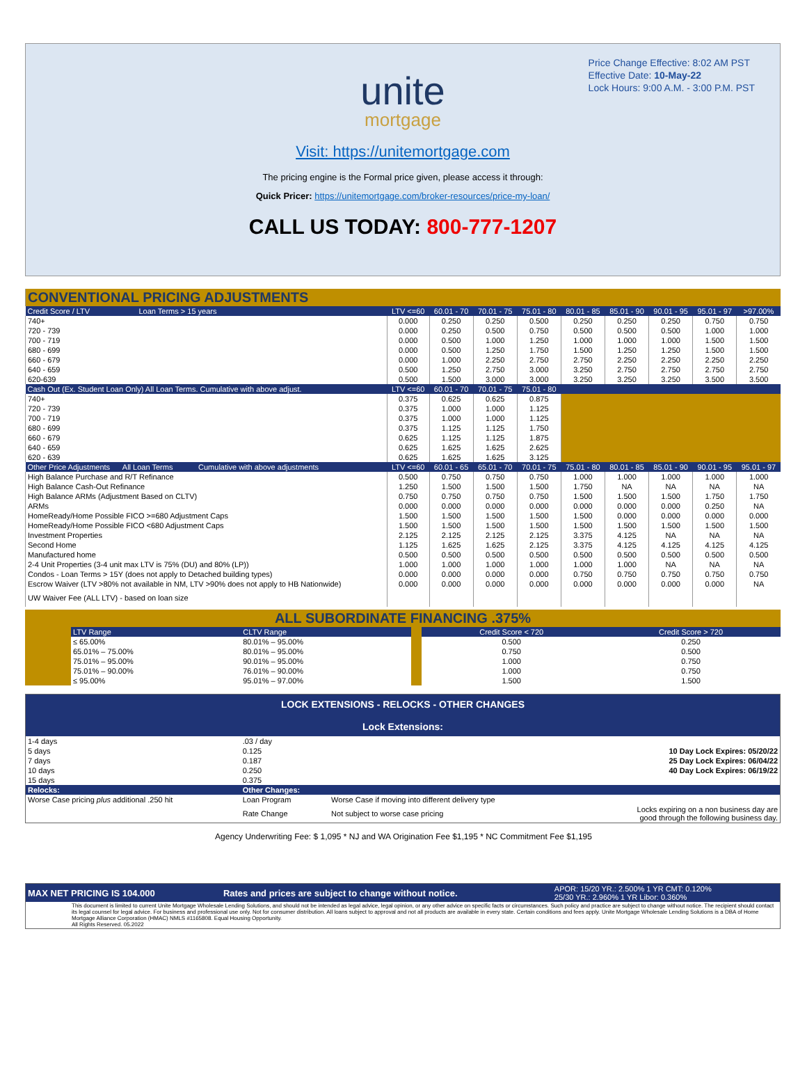Price Change Effective: 8:02 AM PST
Effective Date: 10-May-22
Lock Hours: 9:00 A.M. - 3:00 P.M. PST
unite
mortgage
Visit: https://unitemortgage.com
The pricing engine is the Formal price given, please access it through:
Quick Pricer: https://unitemortgage.com/broker-resources/price-my-loan/
CALL US TODAY: 800-777-1207
| CONVENTIONAL PRICING ADJUSTMENTS | | | | | | | | | |
| Credit Score / LTV Loan Terms > 15 years | LTV <=60 | 60.01 - 70 | 70.01 - 75 | 75.01 - 80 | 80.01 - 85 | 85.01 - 90 | 90.01 - 95 | 95.01 - 97 | >97.00% |
| 740+ | 0.000 | 0.250 | 0.250 | 0.500 | 0.250 | 0.250 | 0.250 | 0.750 | 0.750 |
| 720 - 739 | 0.000 | 0.250 | 0.500 | 0.750 | 0.500 | 0.500 | 0.500 | 1.000 | 1.000 |
| 700 - 719 | 0.000 | 0.500 | 1.000 | 1.250 | 1.000 | 1.000 | 1.000 | 1.500 | 1.500 |
| 680 - 699 | 0.000 | 0.500 | 1.250 | 1.750 | 1.500 | 1.250 | 1.250 | 1.500 | 1.500 |
| 660 - 679 | 0.000 | 1.000 | 2.250 | 2.750 | 2.750 | 2.250 | 2.250 | 2.250 | 2.250 |
| 640 - 659 | 0.500 | 1.250 | 2.750 | 3.000 | 3.250 | 2.750 | 2.750 | 2.750 | 2.750 |
| 620-639 | 0.500 | 1.500 | 3.000 | 3.000 | 3.250 | 3.250 | 3.250 | 3.500 | 3.500 |
| Cash Out (Ex. Student Loan Only) All Loan Terms. Cumulative with above adjust. | LTV <=60 | 60.01 - 70 | 70.01 - 75 | 75.01 - 80 | | | | | |
| 740+ | 0.375 | 0.625 | 0.625 | 0.875 | | | | | |
| 720 - 739 | 0.375 | 1.000 | 1.000 | 1.125 | | | | | |
| 700 - 719 | 0.375 | 1.000 | 1.000 | 1.125 | | | | | |
| 680 - 699 | 0.375 | 1.125 | 1.125 | 1.750 | | | | | |
| 660 - 679 | 0.625 | 1.125 | 1.125 | 1.875 | | | | | |
| 640 - 659 | 0.625 | 1.625 | 1.625 | 2.625 | | | | | |
| 620 - 639 | 0.625 | 1.625 | 1.625 | 3.125 | | | | | |
| Other Price Adjustments All Loan Terms Cumulative with above adjustments | LTV <=60 | 60.01 - 65 | 65.01 - 70 | 70.01 - 75 | 75.01 - 80 | 80.01 - 85 | 85.01 - 90 | 90.01 - 95 | 95.01 - 97 |
| High Balance Purchase and R/T Refinance | 0.500 | 0.750 | 0.750 | 0.750 | 1.000 | 1.000 | 1.000 | 1.000 | 1.000 |
| High Balance Cash-Out Refinance | 1.250 | 1.500 | 1.500 | 1.500 | 1.750 | NA | NA | NA | NA |
| High Balance ARMs (Adjustment Based on CLTV) | 0.750 | 0.750 | 0.750 | 0.750 | 1.500 | 1.500 | 1.500 | 1.750 | 1.750 |
| ARMs | 0.000 | 0.000 | 0.000 | 0.000 | 0.000 | 0.000 | 0.000 | 0.250 | NA |
| HomeReady/Home Possible FICO >=680 Adjustment Caps | 1.500 | 1.500 | 1.500 | 1.500 | 1.500 | 0.000 | 0.000 | 0.000 | 0.000 |
| HomeReady/Home Possible FICO <680 Adjustment Caps | 1.500 | 1.500 | 1.500 | 1.500 | 1.500 | 1.500 | 1.500 | 1.500 | 1.500 |
| Investment Properties | 2.125 | 2.125 | 2.125 | 2.125 | 3.375 | 4.125 | NA | NA | NA |
| Second Home | 1.125 | 1.625 | 1.625 | 2.125 | 3.375 | 4.125 | 4.125 | 4.125 | 4.125 |
| Manufactured home | 0.500 | 0.500 | 0.500 | 0.500 | 0.500 | 0.500 | 0.500 | 0.500 | 0.500 |
| 2-4 Unit Properties (3-4 unit max LTV is 75% (DU) and 80% (LP)) | 1.000 | 1.000 | 1.000 | 1.000 | 1.000 | 1.000 | NA | NA | NA |
| Condos - Loan Terms > 15Y (does not apply to Detached building types) | 0.000 | 0.000 | 0.000 | 0.000 | 0.750 | 0.750 | 0.750 | 0.750 | 0.750 |
| Escrow Waiver (LTV >80% not available in NM, LTV >90% does not apply to HB Nationwide) | 0.000 | 0.000 | 0.000 | 0.000 | 0.000 | 0.000 | 0.000 | 0.000 | NA |
| UW Waiver Fee (ALL LTV) - based on loan size | | | | | | | | | |
| ALL SUBORDINATE FINANCING .375% | | | | | |
| | LTV Range | CLTV Range | | Credit Score < 720 | Credit Score > 720 |
| | ≤ 65.00% | 80.01% – 95.00% | | 0.500 | 0.250 |
| | 65.01% – 75.00% | 80.01% – 95.00% | | 0.750 | 0.500 |
| | 75.01% – 95.00% | 90.01% – 95.00% | | 1.000 | 0.750 |
| | 75.01% – 90.00% | 76.01% – 90.00% | | 1.000 | 0.750 |
| | ≤ 95.00% | 95.01% – 97.00% | | 1.500 | 1.500 |
| LOCK EXTENSIONS - RELOCKS - OTHER CHANGES Lock Extensions: | | | |
| 1-4 days | .03 / day | | |
| 5 days | 0.125 | | 10 Day Lock Expires: 05/20/22 |
| 7 days | 0.187 | | 25 Day Lock Expires: 06/04/22 |
| 10 days | 0.250 | | 40 Day Lock Expires: 06/19/22 |
| 15 days | 0.375 | | |
| Relocks: | Other Changes: | | |
| Worse Case pricing plus additional .250 hit | Loan Program | Worse Case if moving into different delivery type | |
| | Rate Change | Not subject to worse case pricing | Locks expiring on a non business day are good through the following business day. |
Agency Underwriting Fee: $ 1,095 * NJ and WA Origination Fee $1,195 * NC Commitment Fee $1,195
| MAX NET PRICING IS 104.000 | Rates and prices are subject to change without notice. | APOR: 15/20 YR.: 2.500% 1 YR CMT: 0.120% 25/30 YR.: 2.960% 1 YR Libor: 0.360% |
| This document is limited to current Unite Mortgage Wholesale Lending Solutions, and should not be intended as legal advice, legal opinion, or any other advice on specific facts or circumstances. Such policy and practice are subject to change without notice. The recipient should contact its legal counsel for legal advice. For business and professional use only. Not for consumer distribution. All loans subject to approval and not all products are available in every state. Certain conditions and fees apply. Unite Mortgage Wholesale Lending Solutions is a DBA of Home Mortgage Alliance Corporation (HMAC) NMLS #1165808. Equal Housing Opportunity. All Rights Reserved. 05.2022 | | |